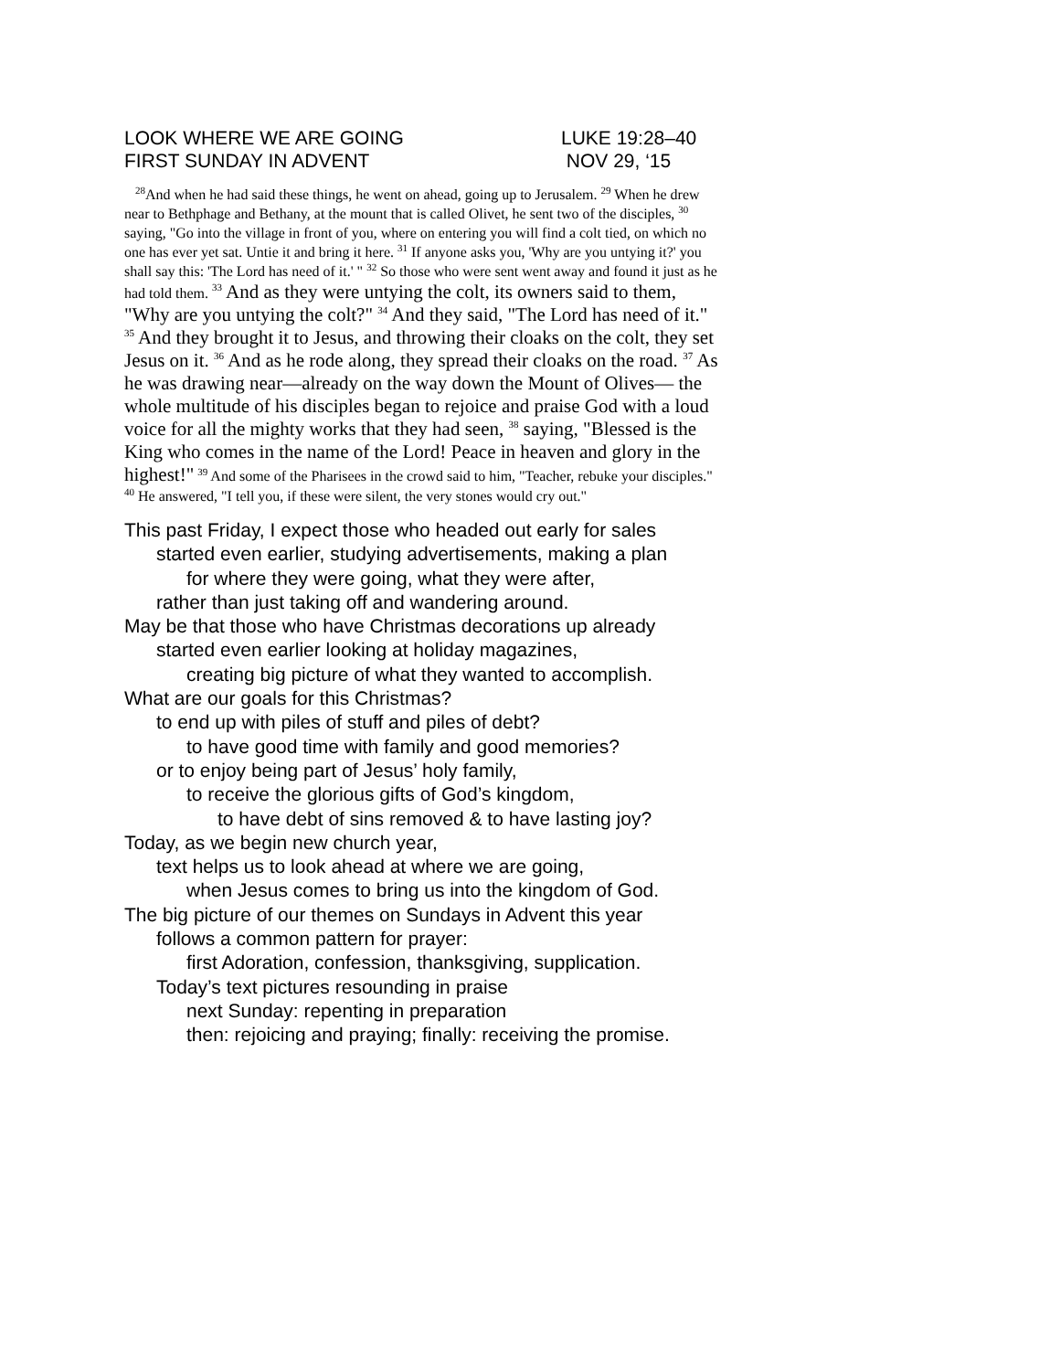LOOK WHERE WE ARE GOING LUKE 19:28–40
FIRST SUNDAY IN ADVENT NOV 29, ‘15
<sup>28</sup> And when he had said these things, he went on ahead, going up to Jerusalem. <sup>29</sup> When he drew near to Bethphage and Bethany, at the mount that is called Olivet, he sent two of the disciples, <sup>30</sup> saying, "Go into the village in front of you, where on entering you will find a colt tied, on which no one has ever yet sat. Untie it and bring it here. <sup>31</sup> If anyone asks you, 'Why are you untying it?' you shall say this: 'The Lord has need of it.' " <sup>32</sup> So those who were sent went away and found it just as he had told them. <sup>33</sup> And as they were untying the colt, its owners said to them, "Why are you untying the colt?" <sup>34</sup> And they said, "The Lord has need of it." <sup>35</sup> And they brought it to Jesus, and throwing their cloaks on the colt, they set Jesus on it. <sup>36</sup> And as he rode along, they spread their cloaks on the road. <sup>37</sup> As he was drawing near—already on the way down the Mount of Olives— the whole multitude of his disciples began to rejoice and praise God with a loud voice for all the mighty works that they had seen, <sup>38</sup> saying, "Blessed is the King who comes in the name of the Lord! Peace in heaven and glory in the highest!" <sup>39</sup> And some of the Pharisees in the crowd said to him, "Teacher, rebuke your disciples." <sup>40</sup> He answered, "I tell you, if these were silent, the very stones would cry out."
This past Friday, I expect those who headed out early for sales
started even earlier, studying advertisements, making a plan
for where they were going, what they were after,
rather than just taking off and wandering around.
May be that those who have Christmas decorations up already
started even earlier looking at holiday magazines,
creating big picture of what they wanted to accomplish.
What are our goals for this Christmas?
to end up with piles of stuff and piles of debt?
to have good time with family and good memories?
or to enjoy being part of Jesus’ holy family,
to receive the glorious gifts of God’s kingdom,
to have debt of sins removed & to have lasting joy?
Today, as we begin new church year,
text helps us to look ahead at where we are going,
when Jesus comes to bring us into the kingdom of God.
The big picture of our themes on Sundays in Advent this year
follows a common pattern for prayer:
first Adoration, confession, thanksgiving, supplication.
Today’s text pictures resounding in praise
next Sunday: repenting in preparation
then: rejoicing and praying; finally: receiving the promise.